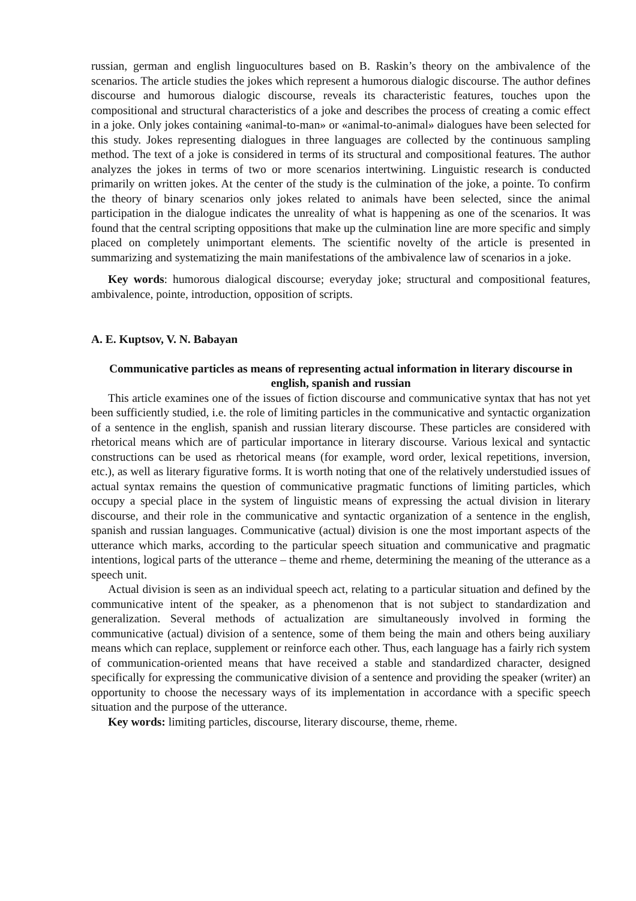russian, german and english linguocultures based on B. Raskin’s theory on the ambivalence of the scenarios. The article studies the jokes which represent a humorous dialogic discourse. The author defines discourse and humorous dialogic discourse, reveals its characteristic features, touches upon the compositional and structural characteristics of a joke and describes the process of creating a comic effect in a joke. Only jokes containing «animal-to-man» or «animal-to-animal» dialogues have been selected for this study. Jokes representing dialogues in three languages are collected by the continuous sampling method. The text of a joke is considered in terms of its structural and compositional features. The author analyzes the jokes in terms of two or more scenarios intertwining. Linguistic research is conducted primarily on written jokes. At the center of the study is the culmination of the joke, a pointe. To confirm the theory of binary scenarios only jokes related to animals have been selected, since the animal participation in the dialogue indicates the unreality of what is happening as one of the scenarios. It was found that the central scripting oppositions that make up the culmination line are more specific and simply placed on completely unimportant elements. The scientific novelty of the article is presented in summarizing and systematizing the main manifestations of the ambivalence law of scenarios in a joke.
Key words: humorous dialogical discourse; everyday joke; structural and compositional features, ambivalence, pointe, introduction, opposition of scripts.
A. E. Kuptsov, V. N. Babayan
Communicative particles as means of representing actual information in literary discourse in english, spanish and russian
This article examines one of the issues of fiction discourse and communicative syntax that has not yet been sufficiently studied, i.e. the role of limiting particles in the communicative and syntactic organization of a sentence in the english, spanish and russian literary discourse. These particles are considered with rhetorical means which are of particular importance in literary discourse. Various lexical and syntactic constructions can be used as rhetorical means (for example, word order, lexical repetitions, inversion, etc.), as well as literary figurative forms. It is worth noting that one of the relatively understudied issues of actual syntax remains the question of communicative pragmatic functions of limiting particles, which occupy a special place in the system of linguistic means of expressing the actual division in literary discourse, and their role in the communicative and syntactic organization of a sentence in the english, spanish and russian languages. Communicative (actual) division is one the most important aspects of the utterance which marks, according to the particular speech situation and communicative and pragmatic intentions, logical parts of the utterance – theme and rheme, determining the meaning of the utterance as a speech unit.
Actual division is seen as an individual speech act, relating to a particular situation and defined by the communicative intent of the speaker, as a phenomenon that is not subject to standardization and generalization. Several methods of actualization are simultaneously involved in forming the communicative (actual) division of a sentence, some of them being the main and others being auxiliary means which can replace, supplement or reinforce each other. Thus, each language has a fairly rich system of communication-oriented means that have received a stable and standardized character, designed specifically for expressing the communicative division of a sentence and providing the speaker (writer) an opportunity to choose the necessary ways of its implementation in accordance with a specific speech situation and the purpose of the utterance.
Key words: limiting particles, discourse, literary discourse, theme, rheme.